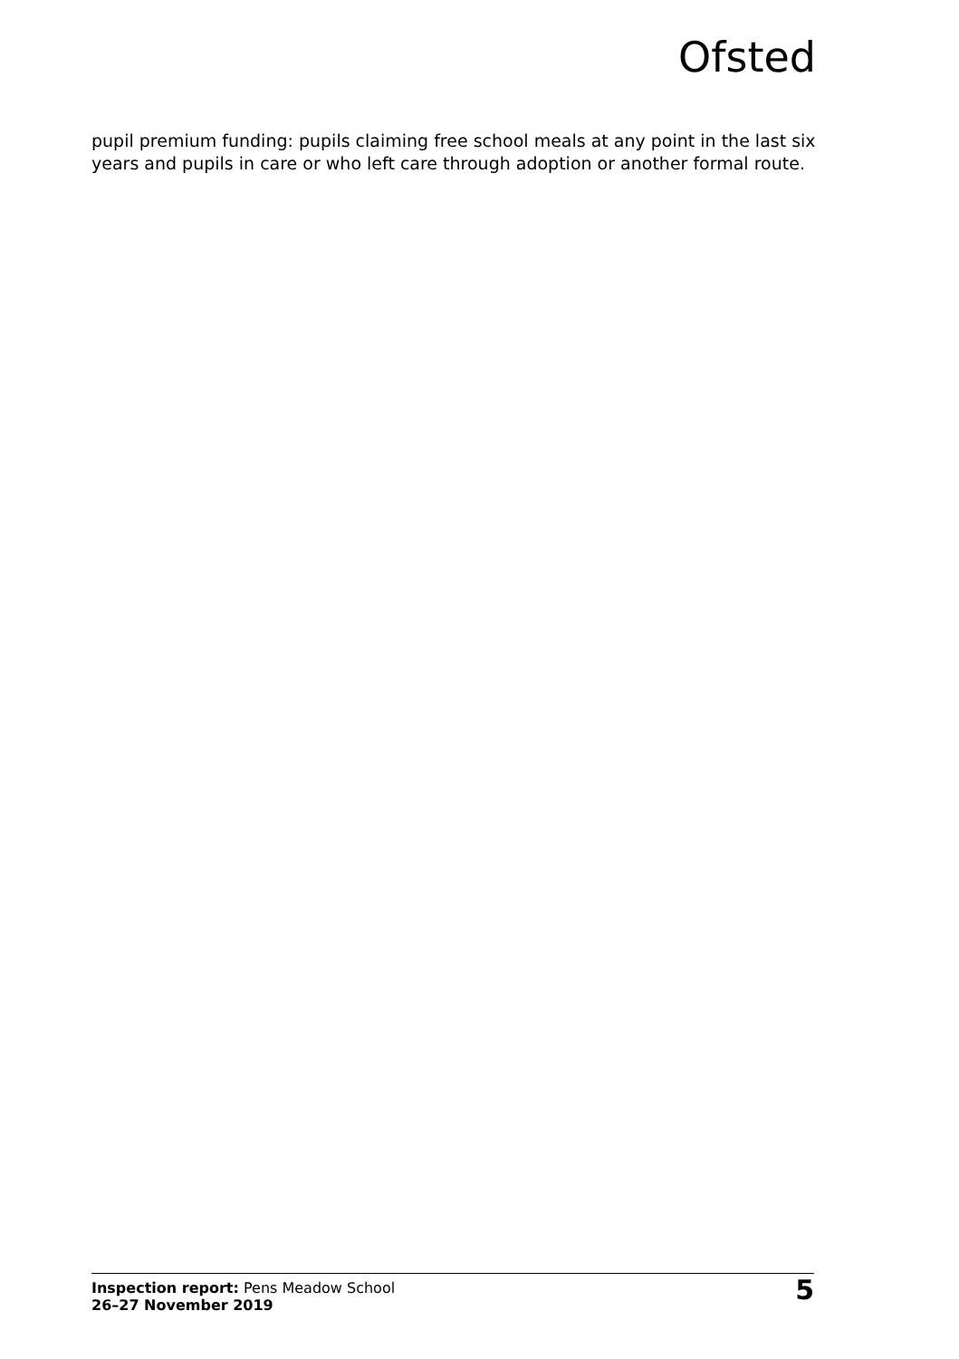Ofsted
pupil premium funding: pupils claiming free school meals at any point in the last six years and pupils in care or who left care through adoption or another formal route.
Inspection report: Pens Meadow School
26–27 November 2019
5